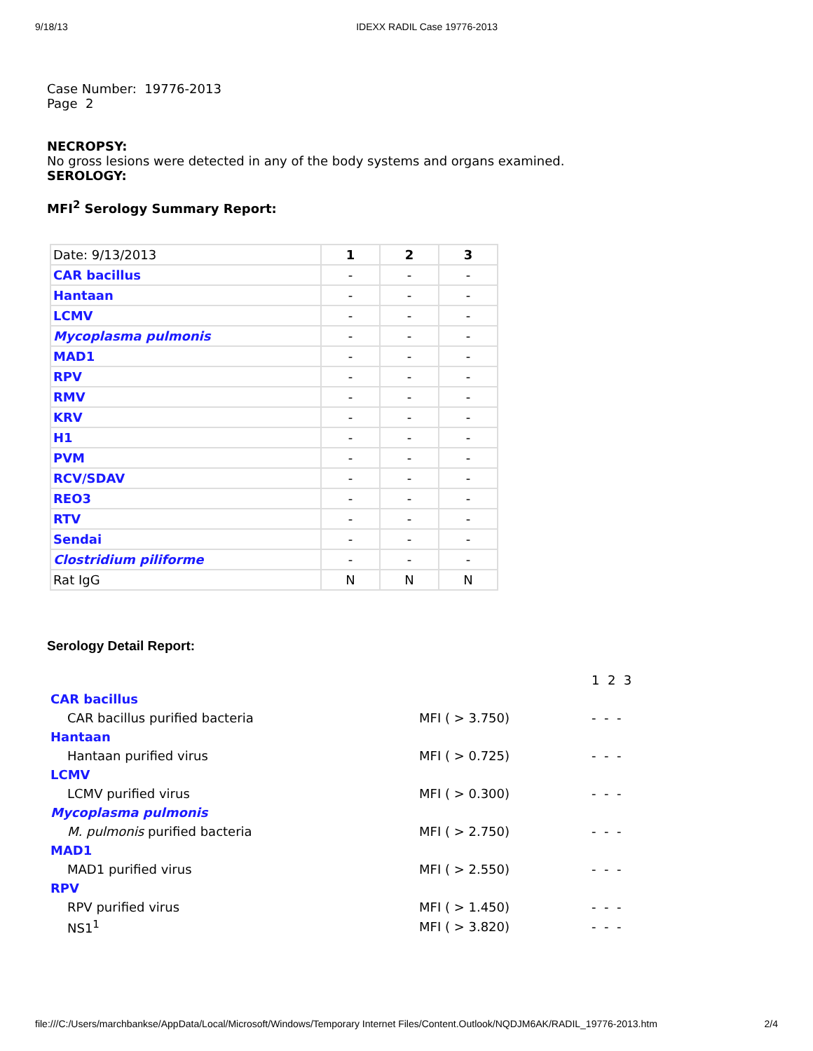9/18/13 IDEXX RADIL Case 19776-2013
Case Number: 19776-2013
Page 2
NECROPSY:
No gross lesions were detected in any of the body systems and organs examined.
SEROLOGY:
MFI<sup>2</sup> Serology Summary Report:
| Date: 9/13/2013 | 1 | 2 | 3 |
| CAR bacillus | - | - | - |
| Hantaan | - | - | - |
| LCMV | - | - | - |
| Mycoplasma pulmonis | - | - | - |
| MAD1 | - | - | - |
| RPV | - | - | - |
| RMV | - | - | - |
| KRV | - | - | - |
| H1 | - | - | - |
| PVM | - | - | - |
| RCV/SDAV | - | - | - |
| REO3 | - | - | - |
| RTV | - | - | - |
| Sendai | - | - | - |
| Clostridium piliforme | - | - | - |
| Rat IgG | N | N | N |
Serology Detail Report:
| | | 1 2 3 |
| CAR bacillus | | |
| CAR bacillus purified bacteria | MFI ( > 3.750) | - - - |
| Hantaan | | |
| Hantaan purified virus | MFI ( > 0.725) | - - - |
| LCMV | | |
| LCMV purified virus | MFI ( > 0.300) | - - - |
| Mycoplasma pulmonis | | |
| M. pulmonis purified bacteria | MFI ( > 2.750) | - - - |
| MAD1 | | |
| MAD1 purified virus | MFI ( > 2.550) | - - - |
| RPV | | |
| RPV purified virus | MFI ( > 1.450) | - - - |
| NS1<sup>1</sup> | MFI ( > 3.820) | - - - |
file:///C:/Users/marchbankse/AppData/Local/Microsoft/Windows/Temporary Internet Files/Content.Outlook/NQDJM6AK/RADIL_19776-2013.htm 2/4